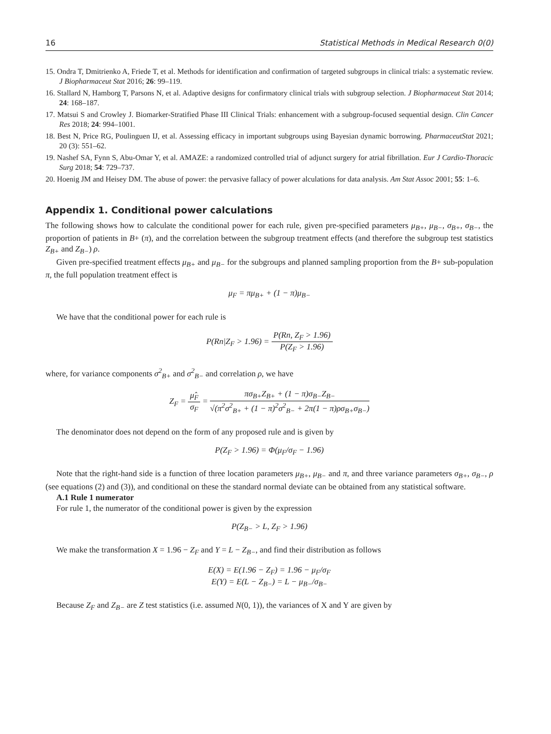16 Statistical Methods in Medical Research 0(0)
15. Ondra T, Dmitrienko A, Friede T, et al. Methods for identification and confirmation of targeted subgroups in clinical trials: a systematic review. J Biopharmaceut Stat 2016; 26: 99–119.
16. Stallard N, Hamborg T, Parsons N, et al. Adaptive designs for confirmatory clinical trials with subgroup selection. J Biopharmaceut Stat 2014; 24: 168–187.
17. Matsui S and Crowley J. Biomarker-Stratified Phase III Clinical Trials: enhancement with a subgroup-focused sequential design. Clin Cancer Res 2018; 24: 994–1001.
18. Best N, Price RG, Poulinguen IJ, et al. Assessing efficacy in important subgroups using Bayesian dynamic borrowing. PharmaceutStat 2021; 20 (3): 551–62.
19. Nashef SA, Fynn S, Abu-Omar Y, et al. AMAZE: a randomized controlled trial of adjunct surgery for atrial fibrillation. Eur J Cardio-Thoracic Surg 2018; 54: 729–737.
20. Hoenig JM and Heisey DM. The abuse of power: the pervasive fallacy of power alculations for data analysis. Am Stat Assoc 2001; 55: 1–6.
Appendix 1. Conditional power calculations
The following shows how to calculate the conditional power for each rule, given pre-specified parameters μ<sub>B+</sub>, μ<sub>B−</sub>, σ<sub>B+</sub>, σ<sub>B−</sub>, the proportion of patients in B+ (π), and the correlation between the subgroup treatment effects (and therefore the subgroup test statistics Z<sub>B+</sub> and Z<sub>B−</sub>) ρ.
Given pre-specified treatment effects μ<sub>B+</sub> and μ<sub>B−</sub> for the subgroups and planned sampling proportion from the B+ sub-population π, the full population treatment effect is
μ<sub>F</sub> = πμ<sub>B+</sub> + (1 − π)μ<sub>B−</sub>
We have that the conditional power for each rule is
P(Rn|Z<sub>F</sub> > 1.96) = P(Rn, Z<sub>F</sub> > 1.96) P(Z<sub>F</sub> > 1.96)
where, for variance components σ<sup>2</sup><sub>B+</sub> and σ<sup>2</sup><sub>B−</sub> and correlation ρ, we have
Z<sub>F</sub> = μ̂<sub>F</sub> σ<sub>F</sub> = πσ<sub>B+</sub>Z<sub>B+</sub> + (1 − π)σ<sub>B−</sub>Z<sub>B−</sub> √(π<sup>2</sup>σ<sup>2</sup><sub>B+</sub> + (1 − π)<sup>2</sup>σ<sup>2</sup><sub>B−</sub> + 2π(1 − π)ρσ<sub>B+</sub>σ<sub>B−</sub>)
The denominator does not depend on the form of any proposed rule and is given by
P(Z<sub>F</sub> > 1.96) = Φ(μ<sub>F</sub>/σ<sub>F</sub> − 1.96)
Note that the right-hand side is a function of three location parameters μ<sub>B+</sub>, μ<sub>B−</sub> and π, and three variance parameters σ<sub>B+</sub>, σ<sub>B−</sub>, ρ (see equations (2) and (3)), and conditional on these the standard normal deviate can be obtained from any statistical software.
A.1 Rule 1 numerator
For rule 1, the numerator of the conditional power is given by the expression
P(Z<sub>B−</sub> > L, Z<sub>F</sub> > 1.96)
We make the transformation X = 1.96 − Z<sub>F</sub> and Y = L − Z<sub>B−</sub>, and find their distribution as follows
E(X) = E(1.96 − Z<sub>F</sub>) = 1.96 − μ<sub>F</sub>/σ<sub>F</sub>
E(Y) = E(L − Z<sub>B−</sub>) = L − μ<sub>B−</sub>/σ<sub>B−</sub>
Because Z<sub>F</sub> and Z<sub>B−</sub> are Z test statistics (i.e. assumed N(0, 1)), the variances of X and Y are given by